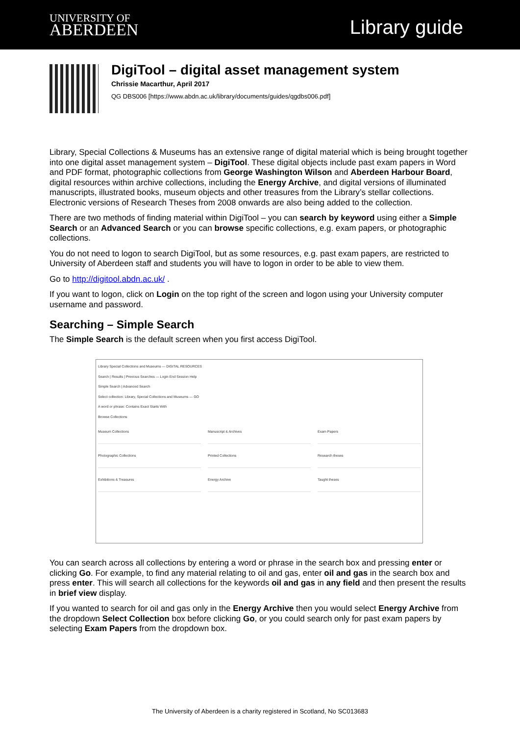UNIVERSITY OF
ABERDEEN
Library guide
DigiTool – digital asset management system
Chrissie Macarthur, April 2017
QG DBS006 [https://www.abdn.ac.uk/library/documents/guides/qgdbs006.pdf]
Library, Special Collections & Museums has an extensive range of digital material which is being brought together into one digital asset management system – DigiTool. These digital objects include past exam papers in Word and PDF format, photographic collections from George Washington Wilson and Aberdeen Harbour Board, digital resources within archive collections, including the Energy Archive, and digital versions of illuminated manuscripts, illustrated books, museum objects and other treasures from the Library’s stellar collections. Electronic versions of Research Theses from 2008 onwards are also being added to the collection.
There are two methods of finding material within DigiTool – you can search by keyword using either a Simple Search or an Advanced Search or you can browse specific collections, e.g. exam papers, or photographic collections.
You do not need to logon to search DigiTool, but as some resources, e.g. past exam papers, are restricted to University of Aberdeen staff and students you will have to logon in order to be able to view them.
Go to http://digitool.abdn.ac.uk/ .
If you want to logon, click on Login on the top right of the screen and logon using your University computer username and password.
Searching – Simple Search
The Simple Search is the default screen when you first access DigiTool.
Library Special Collections and Museums — DIGITAL RESOURCES
Search | Results | Previous Searches — Login End Session Help
Simple Search | Advanced Search
Select collection: Library, Special Collections and Museums — GO
A word or phrase: Contains Exact Starts With
Browse Collections
Museum Collections
Manuscript & Archives
Exam Papers
Photographic Collections
Printed Collections
Research theses
Exhibitions & Treasures
Energy Archive
Taught theses
You can search across all collections by entering a word or phrase in the search box and pressing enter or clicking Go. For example, to find any material relating to oil and gas, enter oil and gas in the search box and press enter. This will search all collections for the keywords oil and gas in any field and then present the results in brief view display.
If you wanted to search for oil and gas only in the Energy Archive then you would select Energy Archive from the dropdown Select Collection box before clicking Go, or you could search only for past exam papers by selecting Exam Papers from the dropdown box.
The University of Aberdeen is a charity registered in Scotland, No SC013683